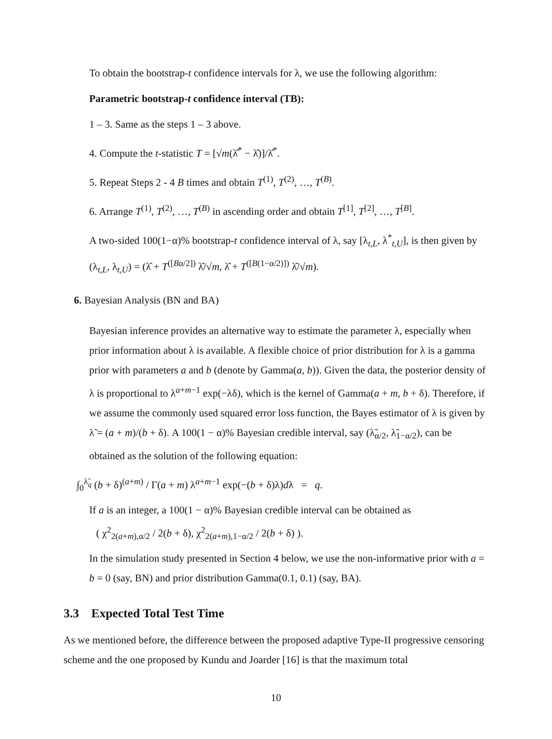To obtain the bootstrap-t confidence intervals for λ, we use the following algorithm:
Parametric bootstrap-t confidence interval (TB):
1 – 3. Same as the steps 1 – 3 above.
4. Compute the t-statistic T = [√m(λ̂<sup>*</sup> − λ̂)]/λ̂<sup>*</sup>.
5. Repeat Steps 2 - 4 B times and obtain T<sup>(1)</sup>, T<sup>(2)</sup>, …, T<sup>(B)</sup>.
6. Arrange T<sup>(1)</sup>, T<sup>(2)</sup>, …, T<sup>(B)</sup> in ascending order and obtain T<sup>[1]</sup>, T<sup>[2]</sup>, …, T<sup>[B]</sup>.
A two-sided 100(1−α)% bootstrap-t confidence interval of λ, say [λ<sub>t,L</sub>, λ<sup>*</sup><sub>t,U</sub>], is then given by (λ<sub>t,L</sub>, λ<sub>t,U</sub>) = (λ̂ + T<sup>([Bα/2])</sup> λ̂/√m, λ̂ + T<sup>([B(1−α/2)])</sup> λ̂/√m).
6. Bayesian Analysis (BN and BA)
Bayesian inference provides an alternative way to estimate the parameter λ, especially when prior information about λ is available. A flexible choice of prior distribution for λ is a gamma prior with parameters a and b (denote by Gamma(a, b)). Given the data, the posterior density of λ is proportional to λ<sup>a+m−1</sup> exp(−λδ), which is the kernel of Gamma(a + m, b + δ). Therefore, if we assume the commonly used squared error loss function, the Bayes estimator of λ is given by λ̃ = (a + m)/(b + δ). A 100(1 − α)% Bayesian credible interval, say (λ̃<sub>α/2</sub>, λ̃<sub>1−α/2</sub>), can be obtained as the solution of the following equation:
∫<sub>0</sub><sup>λ̃<sub>q</sub></sup> (b + δ)<sup>(a+m)</sup> / Γ(a + m) λ<sup>a+m−1</sup> exp(−(b + δ)λ)dλ = q.
If a is an integer, a 100(1 − α)% Bayesian credible interval can be obtained as
( χ<sup>2</sup><sub>2(a+m),α/2</sub> / 2(b + δ), χ<sup>2</sup><sub>2(a+m),1−α/2</sub> / 2(b + δ) ).
In the simulation study presented in Section 4 below, we use the non-informative prior with a = b = 0 (say, BN) and prior distribution Gamma(0.1, 0.1) (say, BA).
3.3 Expected Total Test Time
As we mentioned before, the difference between the proposed adaptive Type-II progressive censoring scheme and the one proposed by Kundu and Joarder [16] is that the maximum total
10